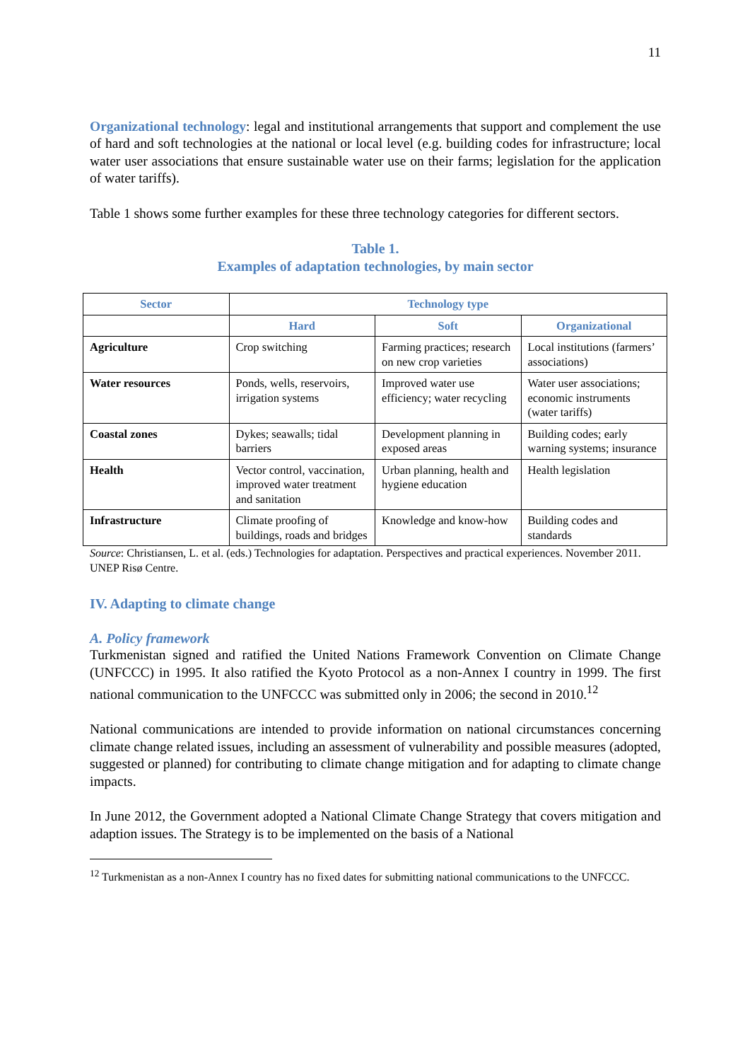11
Organizational technology: legal and institutional arrangements that support and complement the use of hard and soft technologies at the national or local level (e.g. building codes for infrastructure; local water user associations that ensure sustainable water use on their farms; legislation for the application of water tariffs).
Table 1 shows some further examples for these three technology categories for different sectors.
Table 1.
Examples of adaptation technologies, by main sector
| Sector | Technology type | | |
| --- | --- | --- | --- |
| | Hard | Soft | Organizational |
| Agriculture | Crop switching | Farming practices; research on new crop varieties | Local institutions (farmers’ associations) |
| Water resources | Ponds, wells, reservoirs, irrigation systems | Improved water use efficiency; water recycling | Water user associations; economic instruments (water tariffs) |
| Coastal zones | Dykes; seawalls; tidal barriers | Development planning in exposed areas | Building codes; early warning systems; insurance |
| Health | Vector control, vaccination, improved water treatment and sanitation | Urban planning, health and hygiene education | Health legislation |
| Infrastructure | Climate proofing of buildings, roads and bridges | Knowledge and know-how | Building codes and standards |
Source: Christiansen, L. et al. (eds.) Technologies for adaptation. Perspectives and practical experiences. November 2011. UNEP Risø Centre.
IV. Adapting to climate change
A. Policy framework
Turkmenistan signed and ratified the United Nations Framework Convention on Climate Change (UNFCCC) in 1995. It also ratified the Kyoto Protocol as a non-Annex I country in 1999. The first national communication to the UNFCCC was submitted only in 2006; the second in 2010.<sup>12</sup>
National communications are intended to provide information on national circumstances concerning climate change related issues, including an assessment of vulnerability and possible measures (adopted, suggested or planned) for contributing to climate change mitigation and for adapting to climate change impacts.
In June 2012, the Government adopted a National Climate Change Strategy that covers mitigation and adaption issues. The Strategy is to be implemented on the basis of a National
<sup>12</sup> Turkmenistan as a non-Annex I country has no fixed dates for submitting national communications to the UNFCCC.